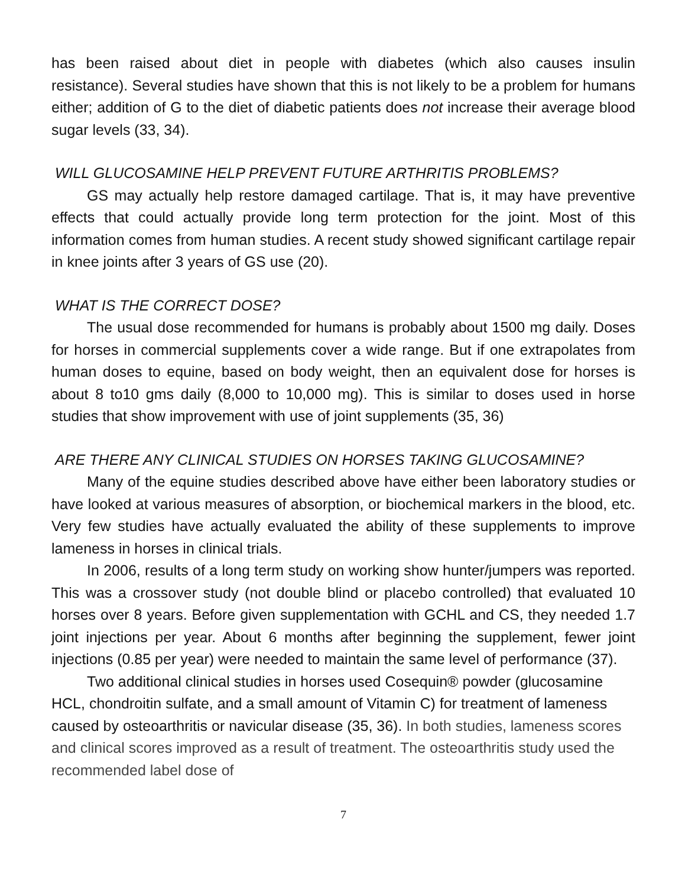has been raised about diet in people with diabetes (which also causes insulin resistance). Several studies have shown that this is not likely to be a problem for humans either; addition of G to the diet of diabetic patients does not increase their average blood sugar levels (33, 34).
WILL GLUCOSAMINE HELP PREVENT FUTURE ARTHRITIS PROBLEMS?
GS may actually help restore damaged cartilage. That is, it may have preventive effects that could actually provide long term protection for the joint. Most of this information comes from human studies. A recent study showed significant cartilage repair in knee joints after 3 years of GS use (20).
WHAT IS THE CORRECT DOSE?
The usual dose recommended for humans is probably about 1500 mg daily. Doses for horses in commercial supplements cover a wide range. But if one extrapolates from human doses to equine, based on body weight, then an equivalent dose for horses is about 8 to10 gms daily (8,000 to 10,000 mg). This is similar to doses used in horse studies that show improvement with use of joint supplements (35, 36)
ARE THERE ANY CLINICAL STUDIES ON HORSES TAKING GLUCOSAMINE?
Many of the equine studies described above have either been laboratory studies or have looked at various measures of absorption, or biochemical markers in the blood, etc. Very few studies have actually evaluated the ability of these supplements to improve lameness in horses in clinical trials.
In 2006, results of a long term study on working show hunter/jumpers was reported. This was a crossover study (not double blind or placebo controlled) that evaluated 10 horses over 8 years. Before given supplementation with GCHL and CS, they needed 1.7 joint injections per year. About 6 months after beginning the supplement, fewer joint injections (0.85 per year) were needed to maintain the same level of performance (37).
Two additional clinical studies in horses used Cosequin® powder (glucosamine HCL, chondroitin sulfate, and a small amount of Vitamin C) for treatment of lameness caused by osteoarthritis or navicular disease (35, 36). In both studies, lameness scores and clinical scores improved as a result of treatment. The osteoarthritis study used the recommended label dose of
7